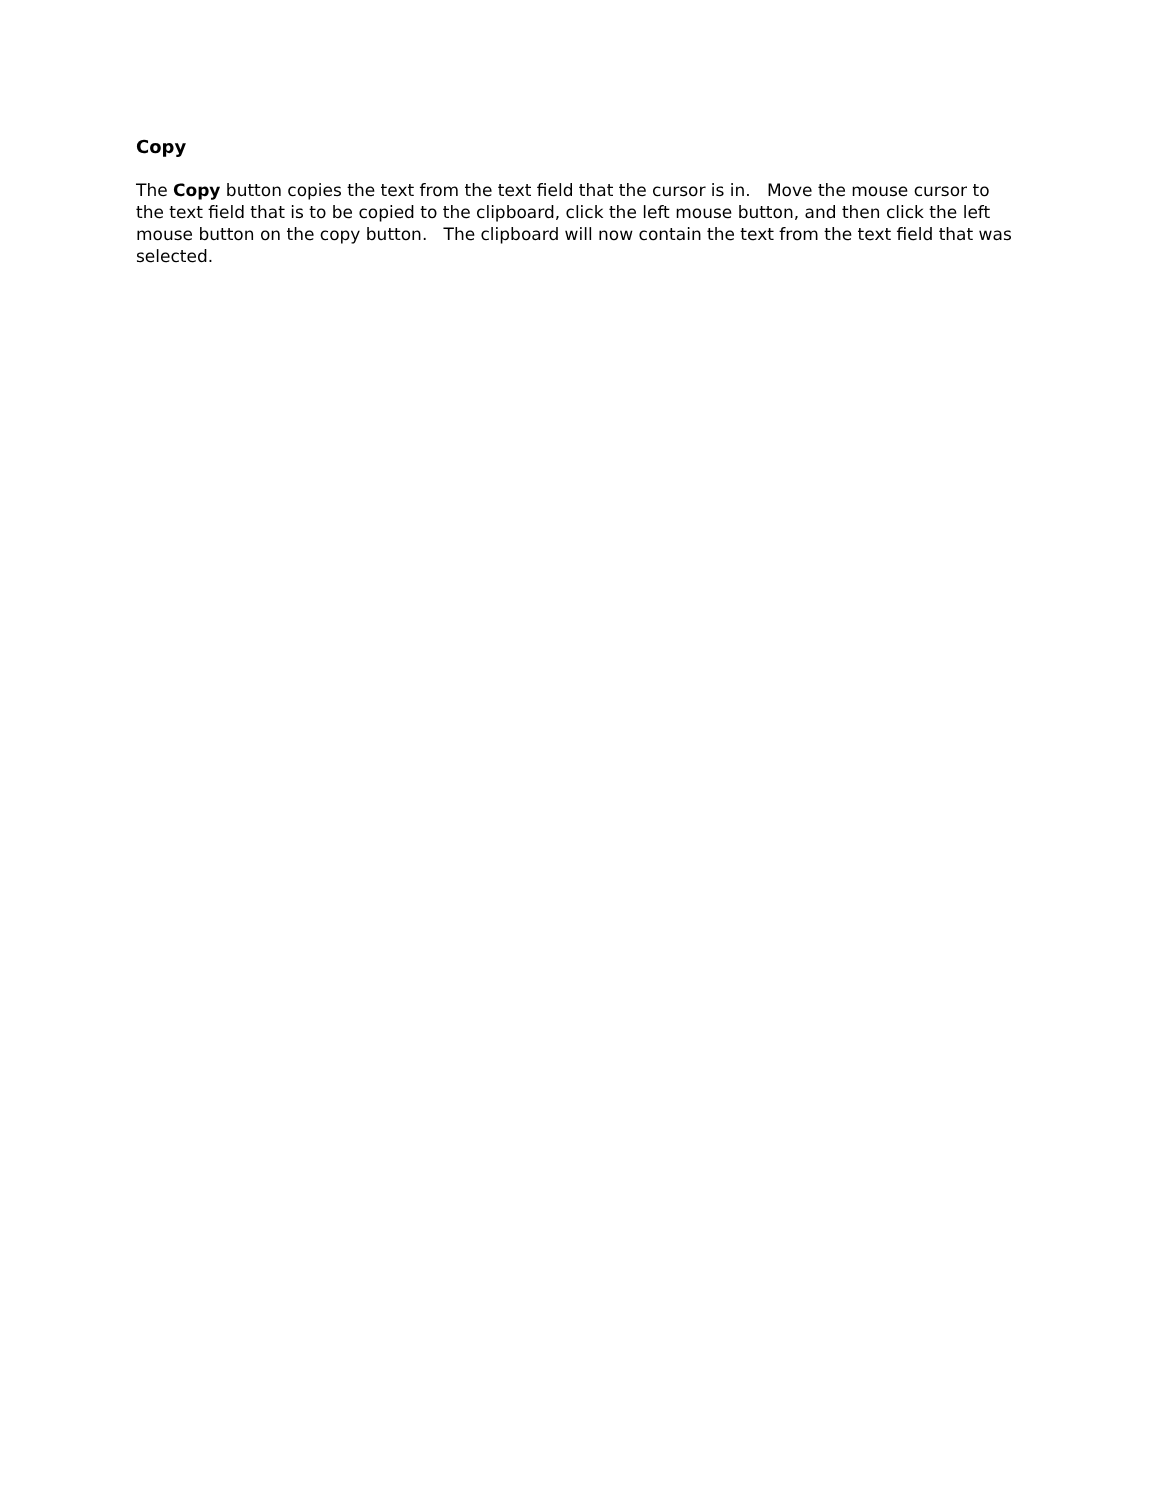Copy
The Copy button copies the text from the text field that the cursor is in. Move the mouse cursor to the text field that is to be copied to the clipboard, click the left mouse button, and then click the left mouse button on the copy button. The clipboard will now contain the text from the text field that was selected.